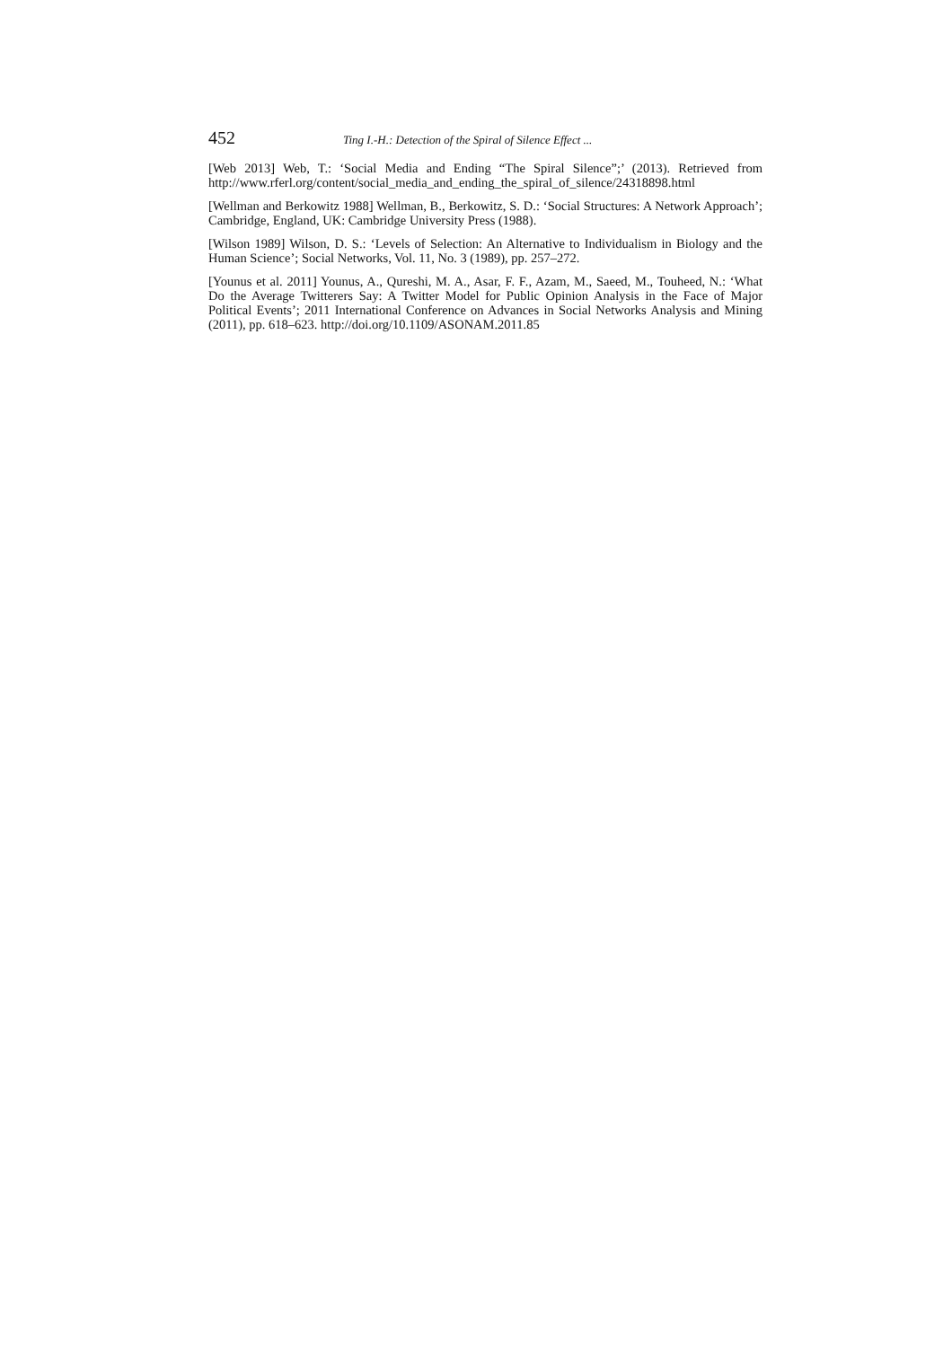452 Ting I.-H.: Detection of the Spiral of Silence Effect ...
[Web 2013] Web, T.: ‘Social Media and Ending “The Spiral Silence”;’ (2013). Retrieved from http://www.rferl.org/content/social_media_and_ending_the_spiral_of_silence/24318898.html
[Wellman and Berkowitz 1988] Wellman, B., Berkowitz, S. D.: ‘Social Structures: A Network Approach’; Cambridge, England, UK: Cambridge University Press (1988).
[Wilson 1989] Wilson, D. S.: ‘Levels of Selection: An Alternative to Individualism in Biology and the Human Science’; Social Networks, Vol. 11, No. 3 (1989), pp. 257–272.
[Younus et al. 2011] Younus, A., Qureshi, M. A., Asar, F. F., Azam, M., Saeed, M., Touheed, N.: ‘What Do the Average Twitterers Say: A Twitter Model for Public Opinion Analysis in the Face of Major Political Events’; 2011 International Conference on Advances in Social Networks Analysis and Mining (2011), pp. 618–623. http://doi.org/10.1109/ASONAM.2011.85